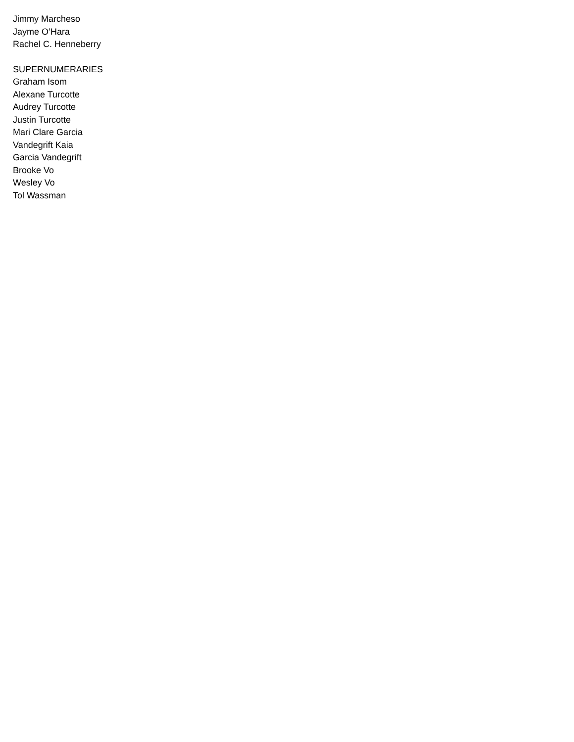Jimmy Marcheso
Jayme O’Hara
Rachel C. Henneberry
SUPERNUMERARIES
Graham Isom
Alexane Turcotte
Audrey Turcotte
Justin Turcotte
Mari Clare Garcia
Vandegrift Kaia
Garcia Vandegrift
Brooke Vo
Wesley Vo
Tol Wassman